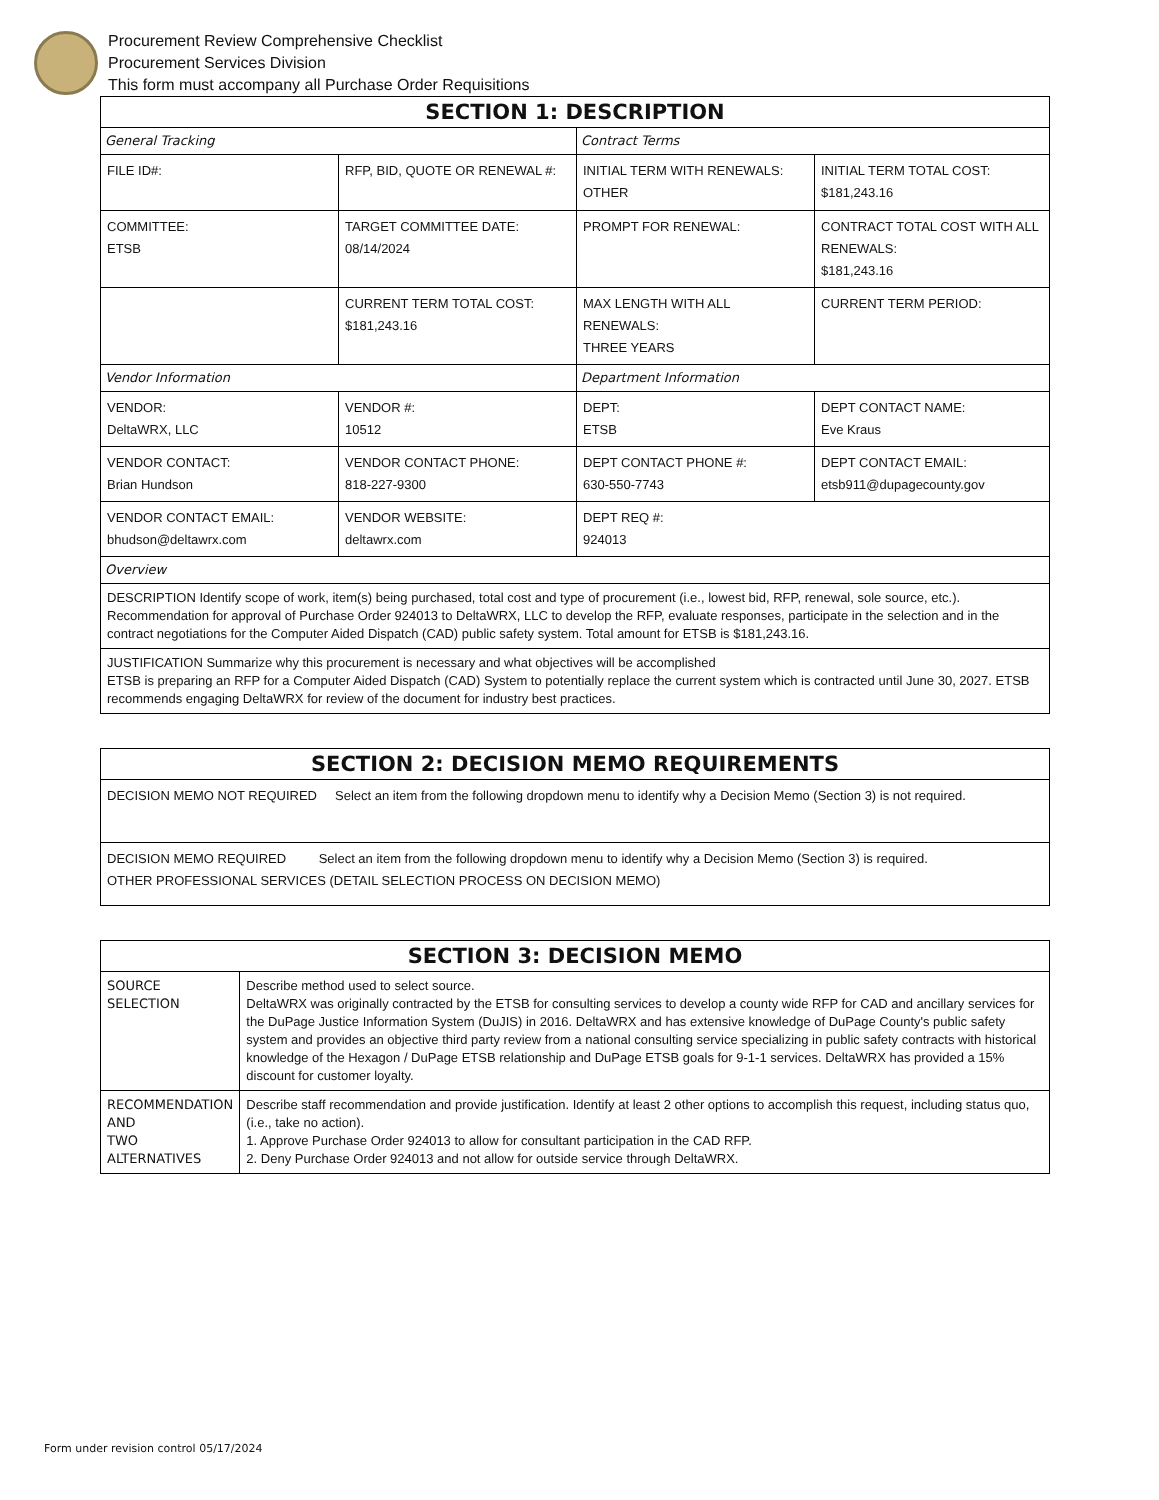Procurement Review Comprehensive Checklist
Procurement Services Division
This form must accompany all Purchase Order Requisitions
| SECTION 1: DESCRIPTION | | | |
| --- | --- | --- | --- |
| General Tracking | | Contract Terms | |
| FILE ID#: | RFP, BID, QUOTE OR RENEWAL #: | INITIAL TERM WITH RENEWALS: OTHER | INITIAL TERM TOTAL COST: $181,243.16 |
| COMMITTEE: ETSB | TARGET COMMITTEE DATE: 08/14/2024 | PROMPT FOR RENEWAL: | CONTRACT TOTAL COST WITH ALL RENEWALS: $181,243.16 |
| | CURRENT TERM TOTAL COST: $181,243.16 | MAX LENGTH WITH ALL RENEWALS: THREE YEARS | CURRENT TERM PERIOD: |
| Vendor Information | | Department Information | |
| VENDOR: DeltaWRX, LLC | VENDOR #: 10512 | DEPT: ETSB | DEPT CONTACT NAME: Eve Kraus |
| VENDOR CONTACT: Brian Hundson | VENDOR CONTACT PHONE: 818-227-9300 | DEPT CONTACT PHONE #: 630-550-7743 | DEPT CONTACT EMAIL: etsb911@dupagecounty.gov |
| VENDOR CONTACT EMAIL: bhudson@deltawrx.com | VENDOR WEBSITE: deltawrx.com | DEPT REQ #: 924013 | |
| Overview | | | |
| DESCRIPTION Identify scope of work, item(s) being purchased, total cost and type of procurement (i.e., lowest bid, RFP, renewal, sole source, etc.). Recommendation for approval of Purchase Order 924013 to DeltaWRX, LLC to develop the RFP, evaluate responses, participate in the selection and in the contract negotiations for the Computer Aided Dispatch (CAD) public safety system. Total amount for ETSB is $181,243.16. | | | |
| JUSTIFICATION Summarize why this procurement is necessary and what objectives will be accomplished ETSB is preparing an RFP for a Computer Aided Dispatch (CAD) System to potentially replace the current system which is contracted until June 30, 2027. ETSB recommends engaging DeltaWRX for review of the document for industry best practices. | | | |
| SECTION 2: DECISION MEMO REQUIREMENTS |
| --- |
| DECISION MEMO NOT REQUIRED Select an item from the following dropdown menu to identify why a Decision Memo (Section 3) is not required. |
| DECISION MEMO REQUIRED Select an item from the following dropdown menu to identify why a Decision Memo (Section 3) is required. OTHER PROFESSIONAL SERVICES (DETAIL SELECTION PROCESS ON DECISION MEMO) |
| SECTION 3: DECISION MEMO | |
| --- | --- |
| SOURCE SELECTION | Describe method used to select source. DeltaWRX was originally contracted by the ETSB for consulting services to develop a county wide RFP for CAD and ancillary services for the DuPage Justice Information System (DuJIS) in 2016. DeltaWRX and has extensive knowledge of DuPage County's public safety system and provides an objective third party review from a national consulting service specializing in public safety contracts with historical knowledge of the Hexagon / DuPage ETSB relationship and DuPage ETSB goals for 9-1-1 services. DeltaWRX has provided a 15% discount for customer loyalty. |
| RECOMMENDATION AND TWO ALTERNATIVES | Describe staff recommendation and provide justification. Identify at least 2 other options to accomplish this request, including status quo, (i.e., take no action). 1. Approve Purchase Order 924013 to allow for consultant participation in the CAD RFP. 2. Deny Purchase Order 924013 and not allow for outside service through DeltaWRX. |
Form under revision control 05/17/2024